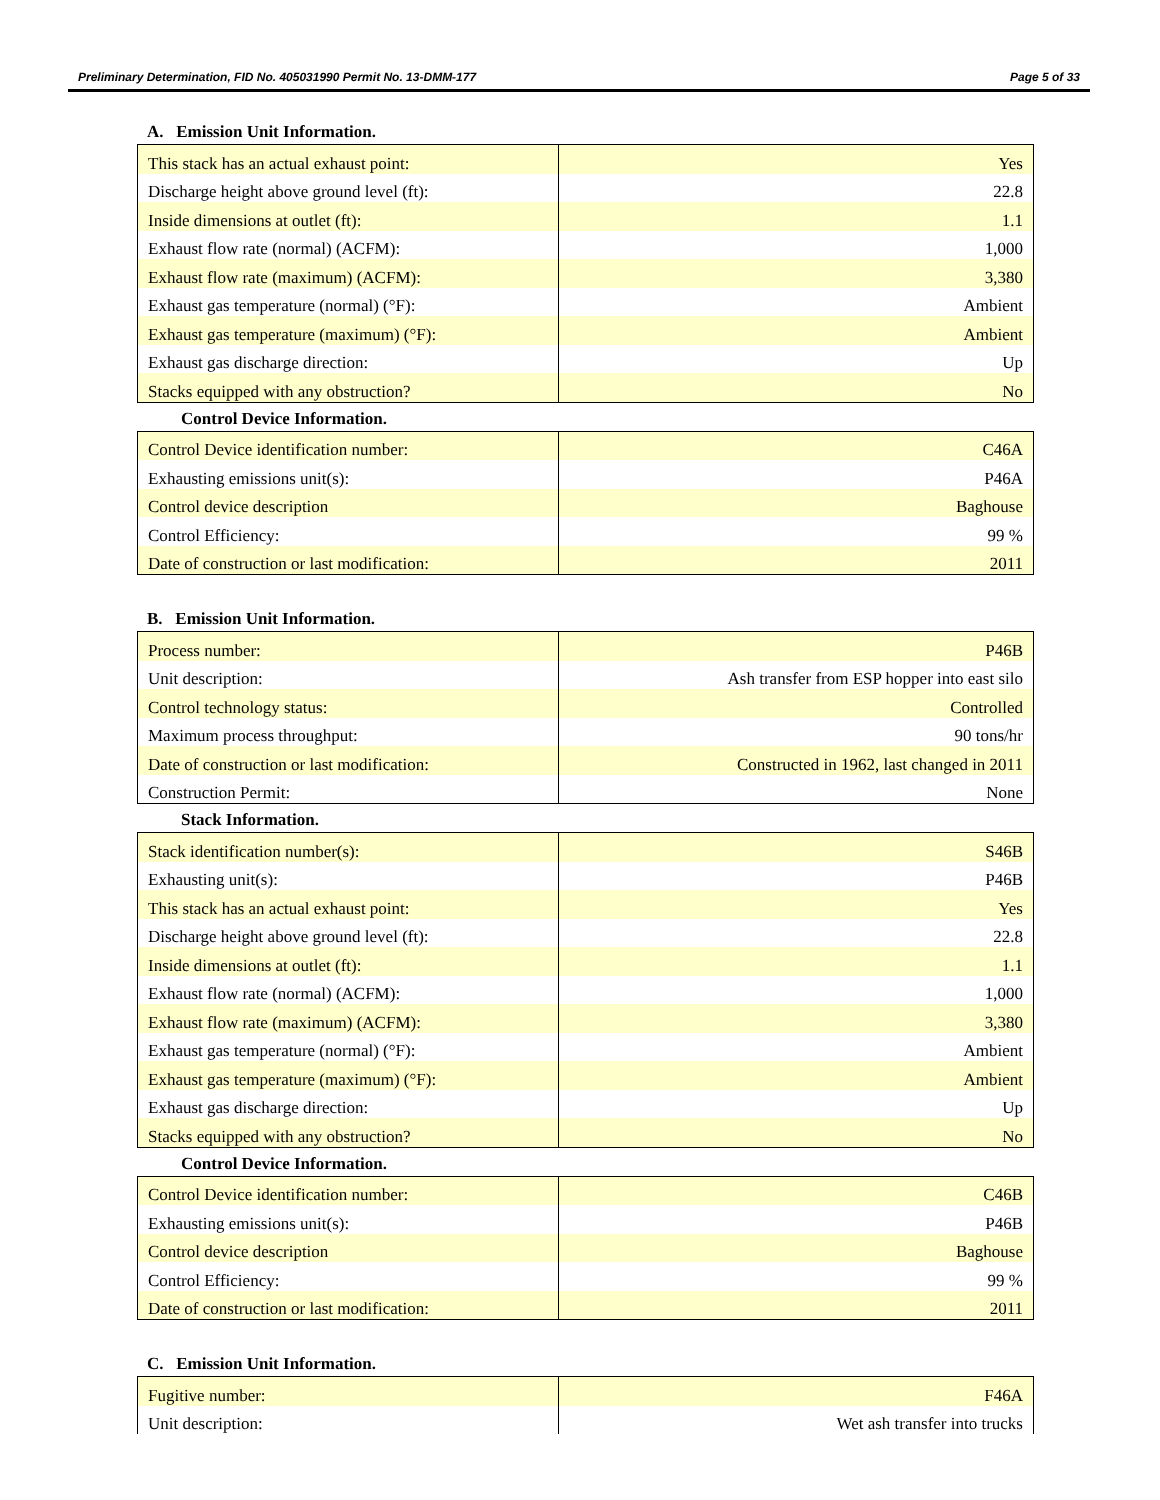Preliminary Determination, FID No. 405031990 Permit No. 13-DMM-177 Page 5 of 33
A. Emission Unit Information.
| This stack has an actual exhaust point: | Yes |
| Discharge height above ground level (ft): | 22.8 |
| Inside dimensions at outlet (ft): | 1.1 |
| Exhaust flow rate (normal) (ACFM): | 1,000 |
| Exhaust flow rate (maximum) (ACFM): | 3,380 |
| Exhaust gas temperature (normal) (°F): | Ambient |
| Exhaust gas temperature (maximum) (°F): | Ambient |
| Exhaust gas discharge direction: | Up |
| Stacks equipped with any obstruction? | No |
Control Device Information.
| Control Device identification number: | C46A |
| Exhausting emissions unit(s): | P46A |
| Control device description | Baghouse |
| Control Efficiency: | 99 % |
| Date of construction or last modification: | 2011 |
B. Emission Unit Information.
| Process number: | P46B |
| Unit description: | Ash transfer from ESP hopper into east silo |
| Control technology status: | Controlled |
| Maximum process throughput: | 90 tons/hr |
| Date of construction or last modification: | Constructed in 1962, last changed in 2011 |
| Construction Permit: | None |
Stack Information.
| Stack identification number(s): | S46B |
| Exhausting unit(s): | P46B |
| This stack has an actual exhaust point: | Yes |
| Discharge height above ground level (ft): | 22.8 |
| Inside dimensions at outlet (ft): | 1.1 |
| Exhaust flow rate (normal) (ACFM): | 1,000 |
| Exhaust flow rate (maximum) (ACFM): | 3,380 |
| Exhaust gas temperature (normal) (°F): | Ambient |
| Exhaust gas temperature (maximum) (°F): | Ambient |
| Exhaust gas discharge direction: | Up |
| Stacks equipped with any obstruction? | No |
Control Device Information.
| Control Device identification number: | C46B |
| Exhausting emissions unit(s): | P46B |
| Control device description | Baghouse |
| Control Efficiency: | 99 % |
| Date of construction or last modification: | 2011 |
C. Emission Unit Information.
| Fugitive number: | F46A |
| Unit description: | Wet ash transfer into trucks |